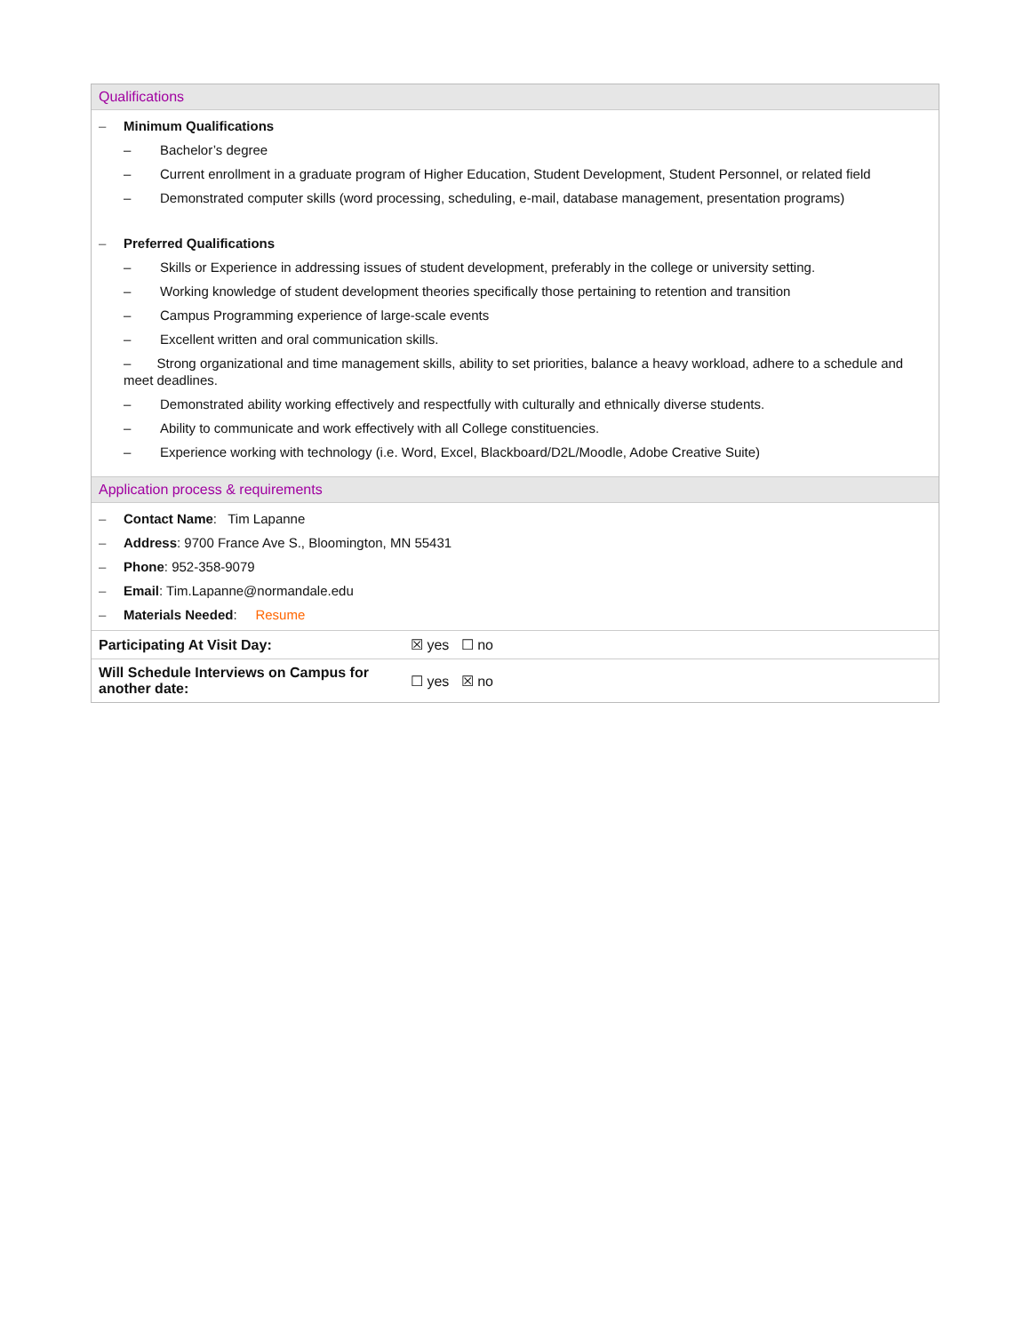Qualifications
– Minimum Qualifications
– Bachelor’s degree
– Current enrollment in a graduate program of Higher Education, Student Development, Student Personnel, or related field
– Demonstrated computer skills (word processing, scheduling, e-mail, database management, presentation programs)
– Preferred Qualifications
– Skills or Experience in addressing issues of student development, preferably in the college or university setting.
– Working knowledge of student development theories specifically those pertaining to retention and transition
– Campus Programming experience of large-scale events
– Excellent written and oral communication skills.
– Strong organizational and time management skills, ability to set priorities, balance a heavy workload, adhere to a schedule and meet deadlines.
– Demonstrated ability working effectively and respectfully with culturally and ethnically diverse students.
– Ability to communicate and work effectively with all College constituencies.
– Experience working with technology (i.e. Word, Excel, Blackboard/D2L/Moodle, Adobe Creative Suite)
Application process & requirements
– Contact Name: Tim Lapanne
– Address: 9700 France Ave S., Bloomington, MN 55431
– Phone: 952-358-9079
– Email: Tim.Lapanne@normandale.edu
– Materials Needed: Resume
| Participating At Visit Day: | ☒ yes ☐ no |
| Will Schedule Interviews on Campus for another date: | ☐ yes ☒ no |